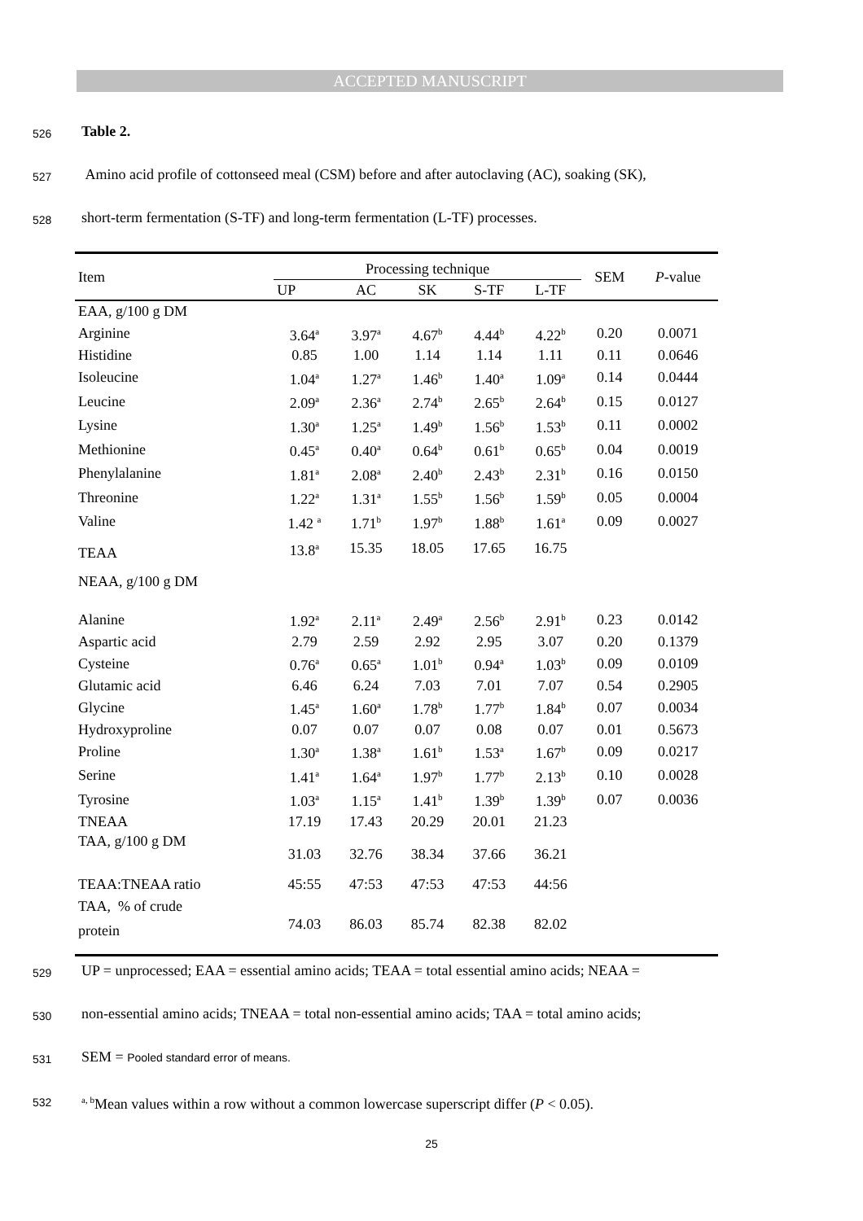ACCEPTED MANUSCRIPT
526
Table 2.
527
Amino acid profile of cottonseed meal (CSM) before and after autoclaving (AC), soaking (SK),
528
short-term fermentation (S-TF) and long-term fermentation (L-TF) processes.
| Item | Processing technique | | | | | SEM | P -value |
| --- | --- | --- | --- | --- | --- | --- | --- |
| | UP | AC | SK | S-TF | L-TF | | |
| EAA, g/100 g DM | | | | | | | |
| Arginine | 3.64<sup>a</sup> | 3.97<sup>a</sup> | 4.67<sup>b</sup> | 4.44<sup>b</sup> | 4.22<sup>b</sup> | 0.20 | 0.0071 |
| Histidine | 0.85 | 1.00 | 1.14 | 1.14 | 1.11 | 0.11 | 0.0646 |
| Isoleucine | 1.04<sup>a</sup> | 1.27<sup>a</sup> | 1.46<sup>b</sup> | 1.40<sup>a</sup> | 1.09<sup>a</sup> | 0.14 | 0.0444 |
| Leucine | 2.09<sup>a</sup> | 2.36<sup>a</sup> | 2.74<sup>b</sup> | 2.65<sup>b</sup> | 2.64<sup>b</sup> | 0.15 | 0.0127 |
| Lysine | 1.30<sup>a</sup> | 1.25<sup>a</sup> | 1.49<sup>b</sup> | 1.56<sup>b</sup> | 1.53<sup>b</sup> | 0.11 | 0.0002 |
| Methionine | 0.45<sup>a</sup> | 0.40<sup>a</sup> | 0.64<sup>b</sup> | 0.61<sup>b</sup> | 0.65<sup>b</sup> | 0.04 | 0.0019 |
| Phenylalanine | 1.81<sup>a</sup> | 2.08<sup>a</sup> | 2.40<sup>b</sup> | 2.43<sup>b</sup> | 2.31<sup>b</sup> | 0.16 | 0.0150 |
| Threonine | 1.22<sup>a</sup> | 1.31<sup>a</sup> | 1.55<sup>b</sup> | 1.56<sup>b</sup> | 1.59<sup>b</sup> | 0.05 | 0.0004 |
| Valine | 1.42 <sup>a</sup> | 1.71<sup>b</sup> | 1.97<sup>b</sup> | 1.88<sup>b</sup> | 1.61<sup>a</sup> | 0.09 | 0.0027 |
| TEAA | 13.8<sup>a</sup> | 15.35 | 18.05 | 17.65 | 16.75 | | |
| NEAA, g/100 g DM | | | | | | | |
| Alanine | 1.92<sup>a</sup> | 2.11<sup>a</sup> | 2.49<sup>a</sup> | 2.56<sup>b</sup> | 2.91<sup>b</sup> | 0.23 | 0.0142 |
| Aspartic acid | 2.79 | 2.59 | 2.92 | 2.95 | 3.07 | 0.20 | 0.1379 |
| Cysteine | 0.76<sup>a</sup> | 0.65<sup>a</sup> | 1.01<sup>b</sup> | 0.94<sup>a</sup> | 1.03<sup>b</sup> | 0.09 | 0.0109 |
| Glutamic acid | 6.46 | 6.24 | 7.03 | 7.01 | 7.07 | 0.54 | 0.2905 |
| Glycine | 1.45<sup>a</sup> | 1.60<sup>a</sup> | 1.78<sup>b</sup> | 1.77<sup>b</sup> | 1.84<sup>b</sup> | 0.07 | 0.0034 |
| Hydroxyproline | 0.07 | 0.07 | 0.07 | 0.08 | 0.07 | 0.01 | 0.5673 |
| Proline | 1.30<sup>a</sup> | 1.38<sup>a</sup> | 1.61<sup>b</sup> | 1.53<sup>a</sup> | 1.67<sup>b</sup> | 0.09 | 0.0217 |
| Serine | 1.41<sup>a</sup> | 1.64<sup>a</sup> | 1.97<sup>b</sup> | 1.77<sup>b</sup> | 2.13<sup>b</sup> | 0.10 | 0.0028 |
| Tyrosine | 1.03<sup>a</sup> | 1.15<sup>a</sup> | 1.41<sup>b</sup> | 1.39<sup>b</sup> | 1.39<sup>b</sup> | 0.07 | 0.0036 |
| TNEAA | 17.19 | 17.43 | 20.29 | 20.01 | 21.23 | | |
| TAA, g/100 g DM | 31.03 | 32.76 | 38.34 | 37.66 | 36.21 | | |
| TEAA:TNEAA ratio | 45:55 | 47:53 | 47:53 | 47:53 | 44:56 | | |
| TAA, % of crude protein | 74.03 | 86.03 | 85.74 | 82.38 | 82.02 | | |
529
UP = unprocessed; EAA = essential amino acids; TEAA = total essential amino acids; NEAA =
530
non-essential amino acids; TNEAA = total non-essential amino acids; TAA = total amino acids;
531
SEM = Pooled standard error of means.
532
<sup>a, b</sup>Mean values within a row without a common lowercase superscript differ (P < 0.05).
25